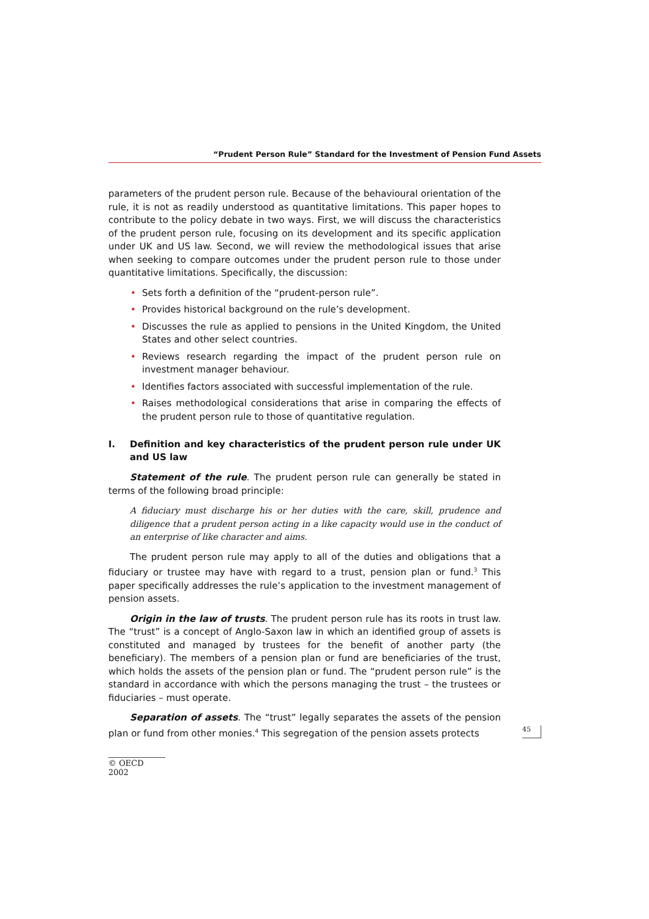“Prudent Person Rule” Standard for the Investment of Pension Fund Assets
parameters of the prudent person rule. Because of the behavioural orientation of the rule, it is not as readily understood as quantitative limitations. This paper hopes to contribute to the policy debate in two ways. First, we will discuss the characteristics of the prudent person rule, focusing on its development and its specific application under UK and US law. Second, we will review the methodological issues that arise when seeking to compare outcomes under the prudent person rule to those under quantitative limitations. Specifically, the discussion:
• Sets forth a definition of the “prudent-person rule”.
• Provides historical background on the rule’s development.
• Discusses the rule as applied to pensions in the United Kingdom, the United States and other select countries.
• Reviews research regarding the impact of the prudent person rule on investment manager behaviour.
• Identifies factors associated with successful implementation of the rule.
• Raises methodological considerations that arise in comparing the effects of the prudent person rule to those of quantitative regulation.
I. Definition and key characteristics of the prudent person rule under UK and US law
Statement of the rule. The prudent person rule can generally be stated in terms of the following broad principle:
A fiduciary must discharge his or her duties with the care, skill, prudence and diligence that a prudent person acting in a like capacity would use in the conduct of an enterprise of like character and aims.
The prudent person rule may apply to all of the duties and obligations that a fiduciary or trustee may have with regard to a trust, pension plan or fund.<sup>3</sup> This paper specifically addresses the rule’s application to the investment management of pension assets.
Origin in the law of trusts. The prudent person rule has its roots in trust law. The “trust” is a concept of Anglo-Saxon law in which an identified group of assets is constituted and managed by trustees for the benefit of another party (the beneficiary). The members of a pension plan or fund are beneficiaries of the trust, which holds the assets of the pension plan or fund. The “prudent person rule” is the standard in accordance with which the persons managing the trust – the trustees or fiduciaries – must operate.
Separation of assets. The “trust” legally separates the assets of the pension plan or fund from other monies.<sup>4</sup> This segregation of the pension assets protects
45
© OECD 2002